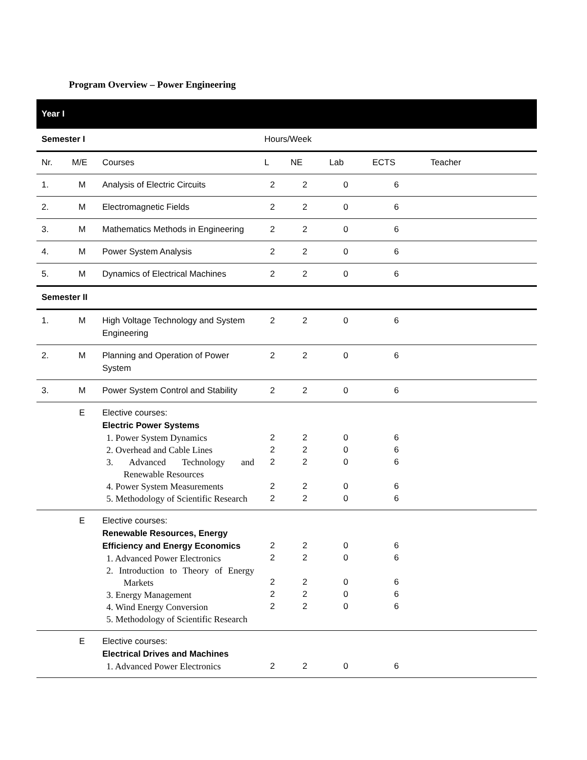Program Overview – Power Engineering
| Year I | | | | | | | |
| Semester I | | | Hours/Week | | | | |
| Nr. | M/E | Courses | L | NE | Lab | ECTS | Teacher |
| 1. | M | Analysis of Electric Circuits | 2 | 2 | 0 | 6 | |
| 2. | M | Electromagnetic Fields | 2 | 2 | 0 | 6 | |
| 3. | M | Mathematics Methods in Engineering | 2 | 2 | 0 | 6 | |
| 4. | M | Power System Analysis | 2 | 2 | 0 | 6 | |
| 5. | M | Dynamics of Electrical Machines | 2 | 2 | 0 | 6 | |
| Semester II | | | | | | | |
| 1. | M | High Voltage Technology and System Engineering | 2 | 2 | 0 | 6 | |
| 2. | M | Planning and Operation of Power System | 2 | 2 | 0 | 6 | |
| 3. | M | Power System Control and Stability | 2 | 2 | 0 | 6 | |
| | E | Elective courses: Electric Power Systems 1. Power System Dynamics 2. Overhead and Cable Lines 3. Advanced Technology and Renewable Resources 4. Power System Measurements 5. Methodology of Scientific Research | 2 2 2 2 2 | 2 2 2 2 2 | 0 0 0 0 0 | 6 6 6 6 6 | |
| | E | Elective courses: Renewable Resources, Energy Efficiency and Energy Economics 1. Advanced Power Electronics 2. Introduction to Theory of Energy Markets 3. Energy Management 4. Wind Energy Conversion 5. Methodology of Scientific Research | 2 2 2 2 2 | 2 2 2 2 2 | 0 0 0 0 0 | 6 6 6 6 6 | |
| | E | Elective courses: Electrical Drives and Machines 1. Advanced Power Electronics | 2 | 2 | 0 | 6 | |